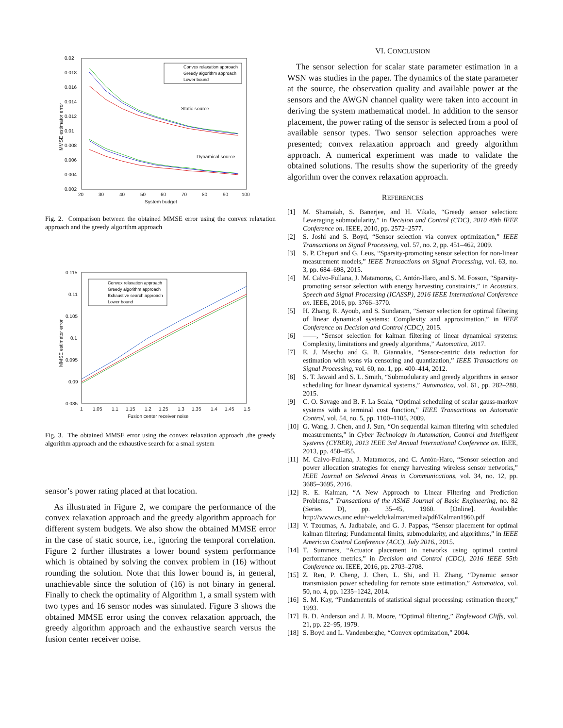0.02
0.018
0.016
0.014
0.012
0.01
0.008
0.006
0.004
0.002
20
30
40
50
60
70
80
90
100
System budget
MMSE estimator error
Static source
Dynamical source
Convex relaxation approach
Greedy algorithm approach
Lower bound
Fig. 2. Comparison between the obtained MMSE error using the convex relaxation approach and the greedy algorithm approach
0.115
0.11
0.105
0.1
0.095
0.09
0.085
1
1.05
1.1
1.15
1.2
1.25
1.3
1.35
1.4
1.45
1.5
Fusion center receiver noise
MMSE estimator error
Convex relaxation approach
Greedy algorithm approach
Exhaustive search approach
Lower bound
Fig. 3. The obtained MMSE error using the convex relaxation approach ,the greedy algorithm approach and the exhaustive search for a small system
sensor’s power rating placed at that location.
As illustrated in Figure 2, we compare the performance of the convex relaxation approach and the greedy algorithm approach for different system budgets. We also show the obtained MMSE error in the case of static source, i.e., ignoring the temporal correlation. Figure 2 further illustrates a lower bound system performance which is obtained by solving the convex problem in (16) without rounding the solution. Note that this lower bound is, in general, unachievable since the solution of (16) is not binary in general. Finally to check the optimality of Algorithm 1, a small system with two types and 16 sensor nodes was simulated. Figure 3 shows the obtained MMSE error using the convex relaxation approach, the greedy algorithm approach and the exhaustive search versus the fusion center receiver noise.
VI. CONCLUSION
The sensor selection for scalar state parameter estimation in a WSN was studies in the paper. The dynamics of the state parameter at the source, the observation quality and available power at the sensors and the AWGN channel quality were taken into account in deriving the system mathematical model. In addition to the sensor placement, the power rating of the sensor is selected from a pool of available sensor types. Two sensor selection approaches were presented; convex relaxation approach and greedy algorithm approach. A numerical experiment was made to validate the obtained solutions. The results show the superiority of the greedy algorithm over the convex relaxation approach.
REFERENCES
[1] M. Shamaiah, S. Banerjee, and H. Vikalo, “Greedy sensor selection: Leveraging submodularity,” in Decision and Control (CDC), 2010 49th IEEE Conference on. IEEE, 2010, pp. 2572–2577.
[2] S. Joshi and S. Boyd, “Sensor selection via convex optimization,” IEEE Transactions on Signal Processing, vol. 57, no. 2, pp. 451–462, 2009.
[3] S. P. Chepuri and G. Leus, “Sparsity-promoting sensor selection for non-linear measurement models,” IEEE Transactions on Signal Processing, vol. 63, no. 3, pp. 684–698, 2015.
[4] M. Calvo-Fullana, J. Matamoros, C. Antón-Haro, and S. M. Fosson, “Sparsity-promoting sensor selection with energy harvesting constraints,” in Acoustics, Speech and Signal Processing (ICASSP), 2016 IEEE International Conference on. IEEE, 2016, pp. 3766–3770.
[5] H. Zhang, R. Ayoub, and S. Sundaram, “Sensor selection for optimal filtering of linear dynamical systems: Complexity and approximation,” in IEEE Conference on Decision and Control (CDC), 2015.
[6] ——, “Sensor selection for kalman filtering of linear dynamical systems: Complexity, limitations and greedy algorithms,” Automatica, 2017.
[7] E. J. Msechu and G. B. Giannakis, “Sensor-centric data reduction for estimation with wsns via censoring and quantization,” IEEE Transactions on Signal Processing, vol. 60, no. 1, pp. 400–414, 2012.
[8] S. T. Jawaid and S. L. Smith, “Submodularity and greedy algorithms in sensor scheduling for linear dynamical systems,” Automatica, vol. 61, pp. 282–288, 2015.
[9] C. O. Savage and B. F. La Scala, “Optimal scheduling of scalar gauss-markov systems with a terminal cost function,” IEEE Transactions on Automatic Control, vol. 54, no. 5, pp. 1100–1105, 2009.
[10] G. Wang, J. Chen, and J. Sun, “On sequential kalman filtering with scheduled measurements,” in Cyber Technology in Automation, Control and Intelligent Systems (CYBER), 2013 IEEE 3rd Annual International Conference on. IEEE, 2013, pp. 450–455.
[11] M. Calvo-Fullana, J. Matamoros, and C. Antón-Haro, “Sensor selection and power allocation strategies for energy harvesting wireless sensor networks,” IEEE Journal on Selected Areas in Communications, vol. 34, no. 12, pp. 3685–3695, 2016.
[12] R. E. Kalman, “A New Approach to Linear Filtering and Prediction Problems,” Transactions of the ASME Journal of Basic Engineering, no. 82 (Series D), pp. 35–45, 1960. [Online]. Available: http://www.cs.unc.edu/~welch/kalman/media/pdf/Kalman1960.pdf
[13] V. Tzoumas, A. Jadbabaie, and G. J. Pappas, “Sensor placement for optimal kalman filtering: Fundamental limits, submodularity, and algorithms,” in IEEE American Control Conference (ACC), July 2016., 2015.
[14] T. Summers, “Actuator placement in networks using optimal control performance metrics,” in Decision and Control (CDC), 2016 IEEE 55th Conference on. IEEE, 2016, pp. 2703–2708.
[15] Z. Ren, P. Cheng, J. Chen, L. Shi, and H. Zhang, “Dynamic sensor transmission power scheduling for remote state estimation,” Automatica, vol. 50, no. 4, pp. 1235–1242, 2014.
[16] S. M. Kay, “Fundamentals of statistical signal processing: estimation theory,” 1993.
[17] B. D. Anderson and J. B. Moore, “Optimal filtering,” Englewood Cliffs, vol. 21, pp. 22–95, 1979.
[18] S. Boyd and L. Vandenberghe, “Convex optimization,” 2004.